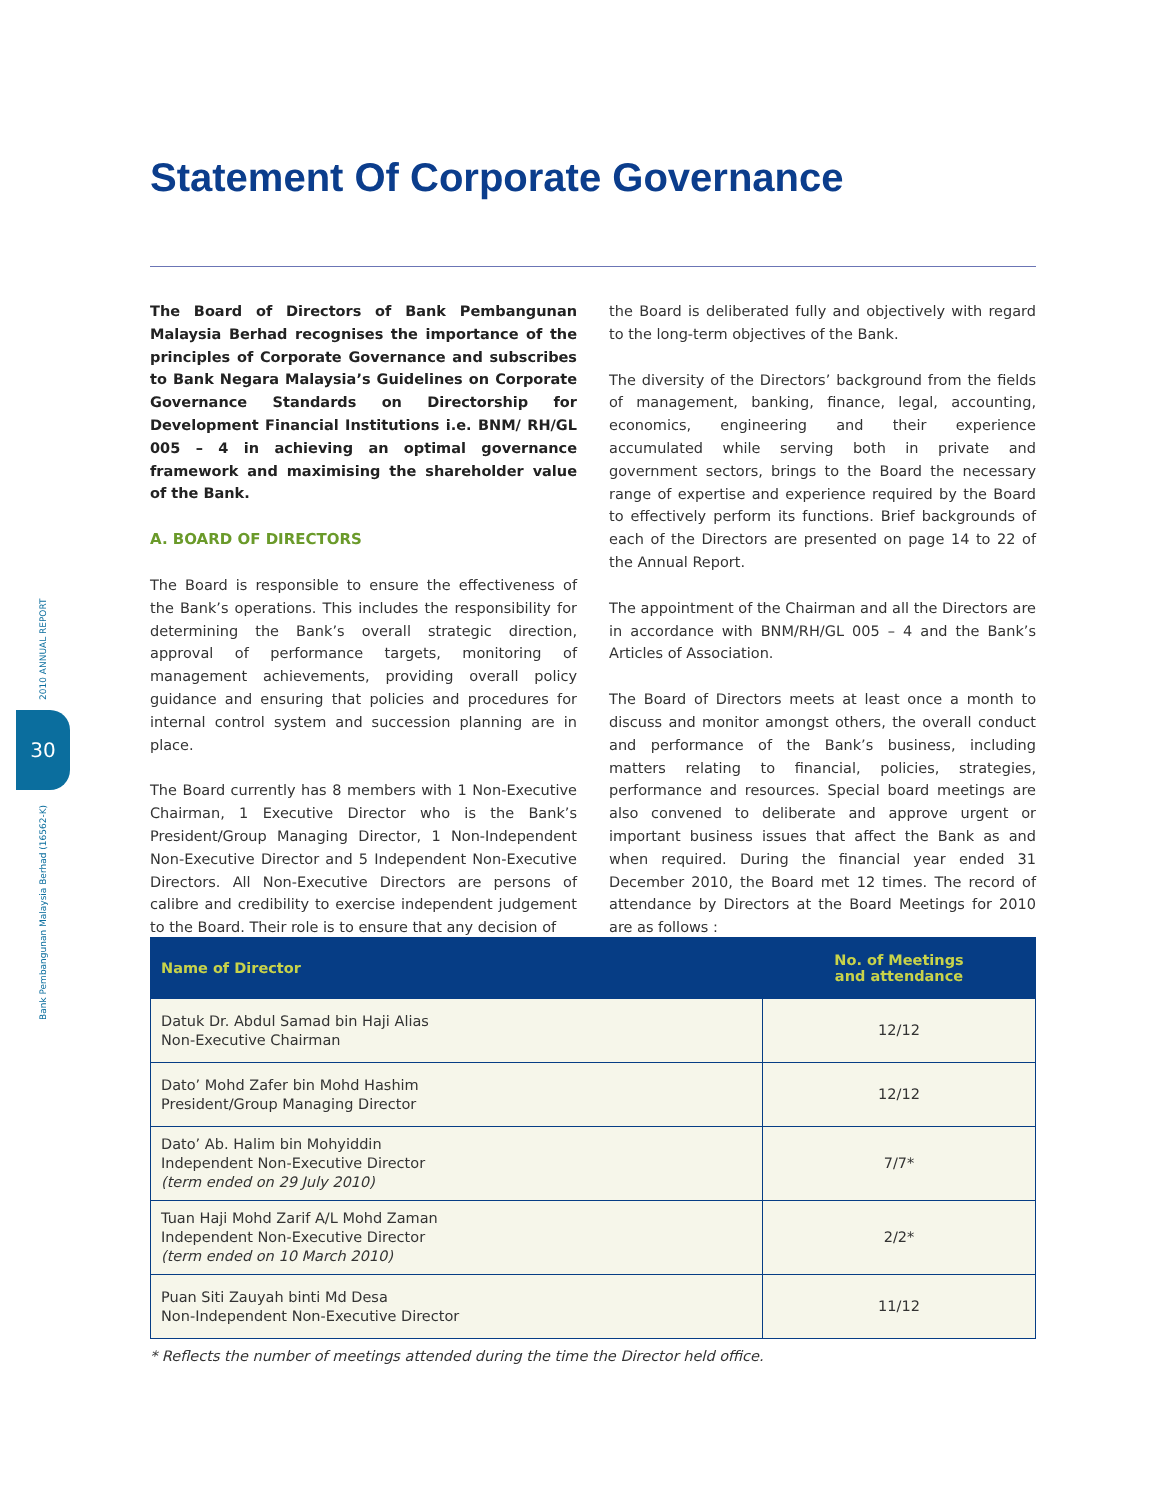Statement Of Corporate Governance
2010 ANNUAL REPORT
Bank Pembangunan Malaysia Berhad (16562-K)
30
The Board of Directors of Bank Pembangunan Malaysia Berhad recognises the importance of the principles of Corporate Governance and subscribes to Bank Negara Malaysia’s Guidelines on Corporate Governance Standards on Directorship for Development Financial Institutions i.e. BNM/ RH/GL 005 – 4 in achieving an optimal governance framework and maximising the shareholder value of the Bank.
A. BOARD OF DIRECTORS
The Board is responsible to ensure the effectiveness of the Bank’s operations. This includes the responsibility for determining the Bank’s overall strategic direction, approval of performance targets, monitoring of management achievements, providing overall policy guidance and ensuring that policies and procedures for internal control system and succession planning are in place.
The Board currently has 8 members with 1 Non-Executive Chairman, 1 Executive Director who is the Bank’s President/Group Managing Director, 1 Non-Independent Non-Executive Director and 5 Independent Non-Executive Directors. All Non-Executive Directors are persons of calibre and credibility to exercise independent judgement to the Board. Their role is to ensure that any decision of
the Board is deliberated fully and objectively with regard to the long-term objectives of the Bank.
The diversity of the Directors’ background from the fields of management, banking, finance, legal, accounting, economics, engineering and their experience accumulated while serving both in private and government sectors, brings to the Board the necessary range of expertise and experience required by the Board to effectively perform its functions. Brief backgrounds of each of the Directors are presented on page 14 to 22 of the Annual Report.
The appointment of the Chairman and all the Directors are in accordance with BNM/RH/GL 005 – 4 and the Bank’s Articles of Association.
The Board of Directors meets at least once a month to discuss and monitor amongst others, the overall conduct and performance of the Bank’s business, including matters relating to financial, policies, strategies, performance and resources. Special board meetings are also convened to deliberate and approve urgent or important business issues that affect the Bank as and when required. During the financial year ended 31 December 2010, the Board met 12 times. The record of attendance by Directors at the Board Meetings for 2010 are as follows :
| Name of Director | No. of Meetings and attendance |
| --- | --- |
| Datuk Dr. Abdul Samad bin Haji Alias Non-Executive Chairman | 12/12 |
| Dato’ Mohd Zafer bin Mohd Hashim President/Group Managing Director | 12/12 |
| Dato’ Ab. Halim bin Mohyiddin Independent Non-Executive Director (term ended on 29 July 2010) | 7/7* |
| Tuan Haji Mohd Zarif A/L Mohd Zaman Independent Non-Executive Director (term ended on 10 March 2010) | 2/2* |
| Puan Siti Zauyah binti Md Desa Non-Independent Non-Executive Director | 11/12 |
* Reflects the number of meetings attended during the time the Director held office.